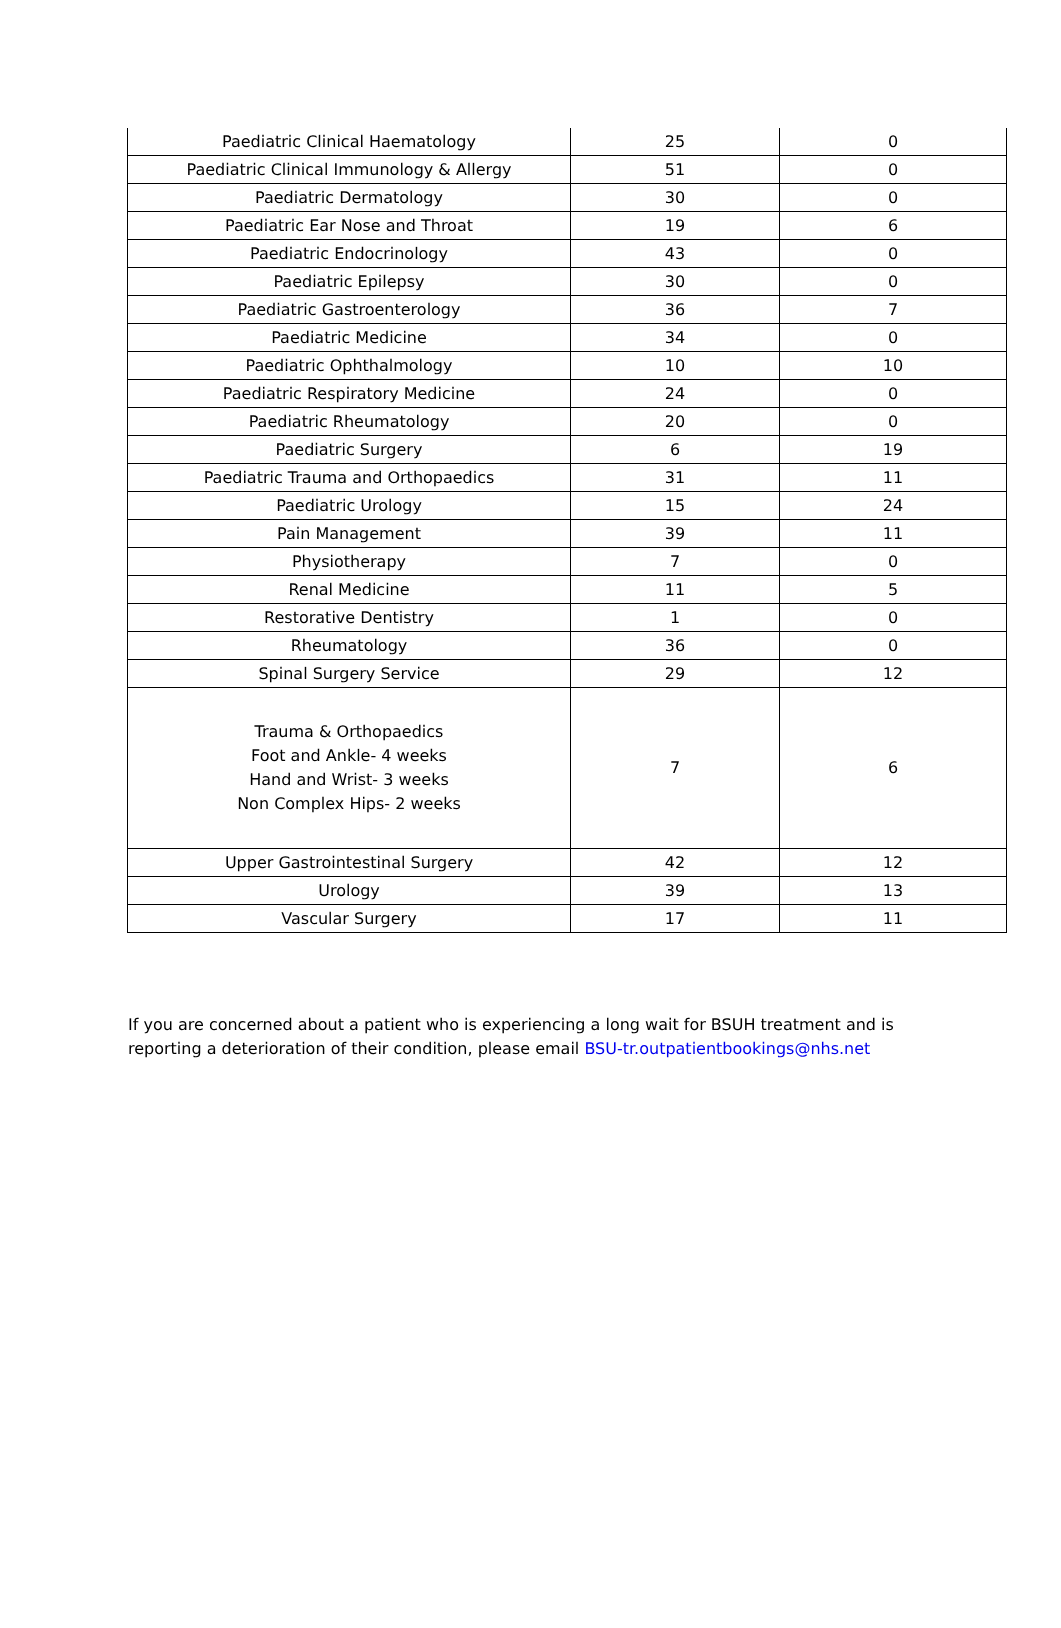| Paediatric Clinical Haematology | 25 | 0 |
| Paediatric Clinical Immunology & Allergy | 51 | 0 |
| Paediatric Dermatology | 30 | 0 |
| Paediatric Ear Nose and Throat | 19 | 6 |
| Paediatric Endocrinology | 43 | 0 |
| Paediatric Epilepsy | 30 | 0 |
| Paediatric Gastroenterology | 36 | 7 |
| Paediatric Medicine | 34 | 0 |
| Paediatric Ophthalmology | 10 | 10 |
| Paediatric Respiratory Medicine | 24 | 0 |
| Paediatric Rheumatology | 20 | 0 |
| Paediatric Surgery | 6 | 19 |
| Paediatric Trauma and Orthopaedics | 31 | 11 |
| Paediatric Urology | 15 | 24 |
| Pain Management | 39 | 11 |
| Physiotherapy | 7 | 0 |
| Renal Medicine | 11 | 5 |
| Restorative Dentistry | 1 | 0 |
| Rheumatology | 36 | 0 |
| Spinal Surgery Service | 29 | 12 |
| Trauma & Orthopaedics Foot and Ankle- 4 weeks Hand and Wrist- 3 weeks Non Complex Hips- 2 weeks | 7 | 6 |
| Upper Gastrointestinal Surgery | 42 | 12 |
| Urology | 39 | 13 |
| Vascular Surgery | 17 | 11 |
If you are concerned about a patient who is experiencing a long wait for BSUH treatment and is reporting a deterioration of their condition, please email BSU-tr.outpatientbookings@nhs.net